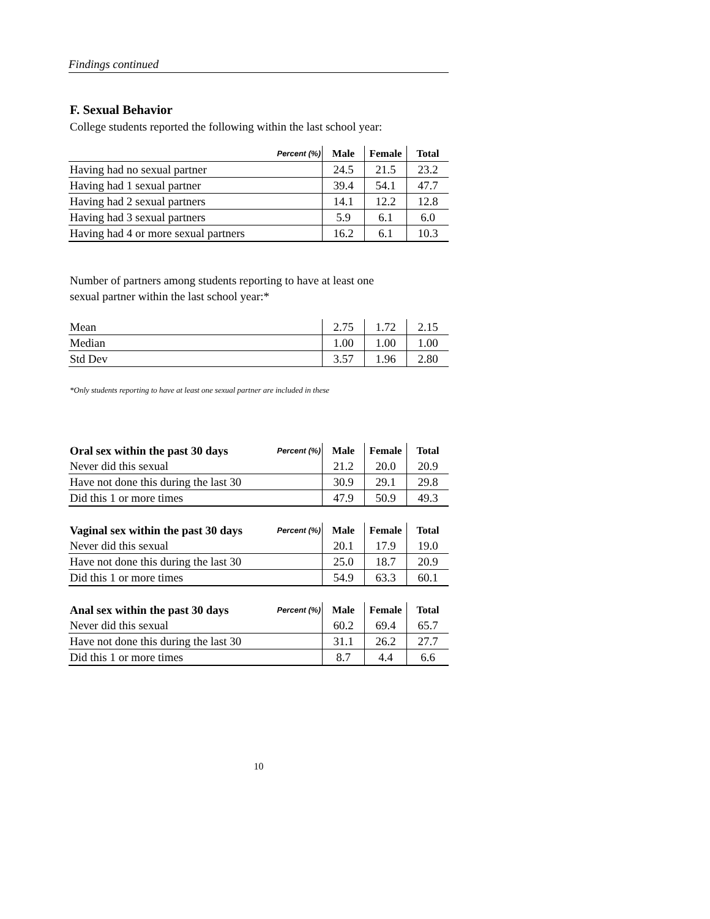Findings continued
F. Sexual Behavior
College students reported the following within the last school year:
| Percent (%) | Male | Female | Total |
| --- | --- | --- | --- |
| Having had no sexual partner | 24.5 | 21.5 | 23.2 |
| Having had 1 sexual partner | 39.4 | 54.1 | 47.7 |
| Having had 2 sexual partners | 14.1 | 12.2 | 12.8 |
| Having had 3 sexual partners | 5.9 | 6.1 | 6.0 |
| Having had 4 or more sexual partners | 16.2 | 6.1 | 10.3 |
Number of partners among students reporting to have at least one
sexual partner within the last school year:*
| Mean | 2.75 | 1.72 | 2.15 |
| Median | 1.00 | 1.00 | 1.00 |
| Std Dev | 3.57 | 1.96 | 2.80 |
*Only students reporting to have at least one sexual partner are included in these
| Oral sex within the past 30 days | Percent (%) | Male | Female | Total |
| --- | --- | --- | --- | --- |
| Never did this sexual | | 21.2 | 20.0 | 20.9 |
| Have not done this during the last 30 | | 30.9 | 29.1 | 29.8 |
| Did this 1 or more times | | 47.9 | 50.9 | 49.3 |
| Vaginal sex within the past 30 days | Percent (%) | Male | Female | Total |
| --- | --- | --- | --- | --- |
| Never did this sexual | | 20.1 | 17.9 | 19.0 |
| Have not done this during the last 30 | | 25.0 | 18.7 | 20.9 |
| Did this 1 or more times | | 54.9 | 63.3 | 60.1 |
| Anal sex within the past 30 days | Percent (%) | Male | Female | Total |
| --- | --- | --- | --- | --- |
| Never did this sexual | | 60.2 | 69.4 | 65.7 |
| Have not done this during the last 30 | | 31.1 | 26.2 | 27.7 |
| Did this 1 or more times | | 8.7 | 4.4 | 6.6 |
10